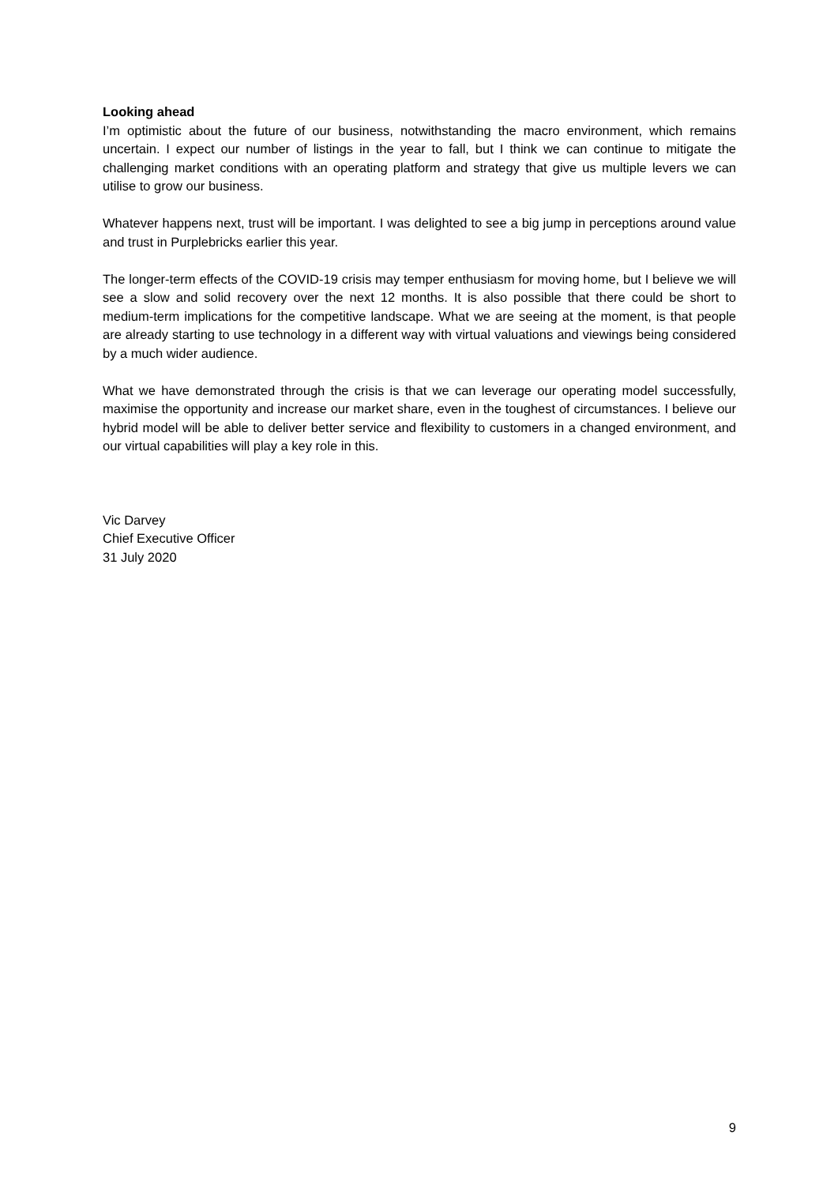Looking ahead
I’m optimistic about the future of our business, notwithstanding the macro environment, which remains uncertain. I expect our number of listings in the year to fall, but I think we can continue to mitigate the challenging market conditions with an operating platform and strategy that give us multiple levers we can utilise to grow our business.
Whatever happens next, trust will be important. I was delighted to see a big jump in perceptions around value and trust in Purplebricks earlier this year.
The longer-term effects of the COVID-19 crisis may temper enthusiasm for moving home, but I believe we will see a slow and solid recovery over the next 12 months. It is also possible that there could be short to medium-term implications for the competitive landscape. What we are seeing at the moment, is that people are already starting to use technology in a different way with virtual valuations and viewings being considered by a much wider audience.
What we have demonstrated through the crisis is that we can leverage our operating model successfully, maximise the opportunity and increase our market share, even in the toughest of circumstances. I believe our hybrid model will be able to deliver better service and flexibility to customers in a changed environment, and our virtual capabilities will play a key role in this.
Vic Darvey
Chief Executive Officer
31 July 2020
9